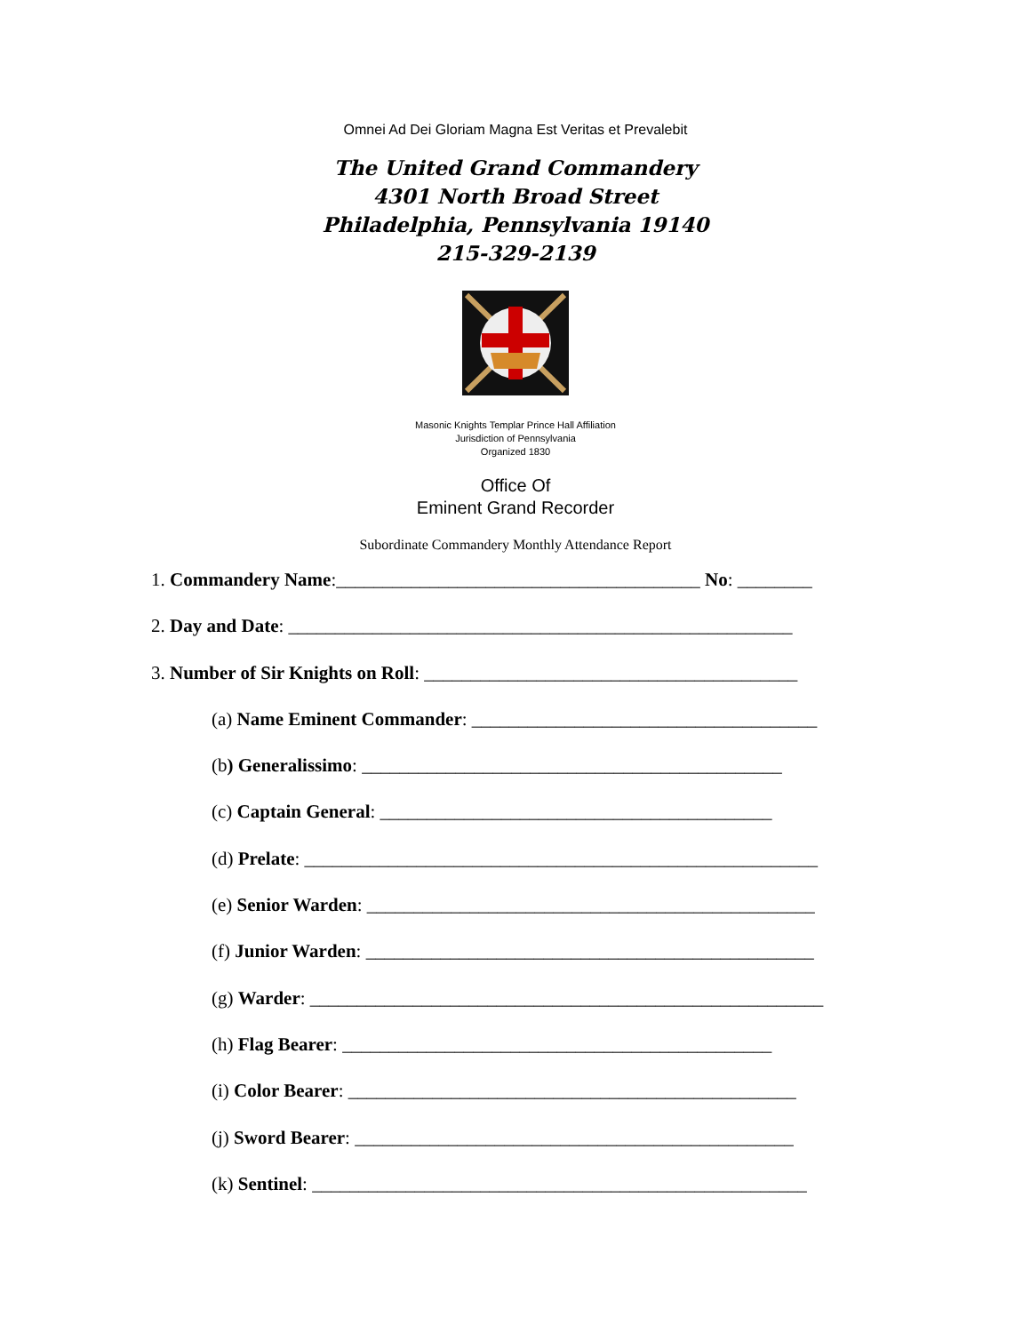Omnei Ad Dei Gloriam Magna Est Veritas et Prevalebit
The United Grand Commandery
4301 North Broad Street
Philadelphia, Pennsylvania 19140
215-329-2139
Masonic Knights Templar Prince Hall Affiliation
Jurisdiction of Pennsylvania
Organized 1830
Office Of
Eminent Grand Recorder
Subordinate Commandery Monthly Attendance Report
1. Commandery Name:_______________________________________ No: ________
2. Day and Date: ______________________________________________________
3. Number of Sir Knights on Roll: ________________________________________
(a) Name Eminent Commander: _____________________________________
(b) Generalissimo: _____________________________________________
(c) Captain General: __________________________________________
(d) Prelate: _______________________________________________________
(e) Senior Warden: ________________________________________________
(f) Junior Warden: ________________________________________________
(g) Warder: _______________________________________________________
(h) Flag Bearer: ______________________________________________
(i) Color Bearer: ________________________________________________
(j) Sword Bearer: _______________________________________________
(k) Sentinel: _____________________________________________________